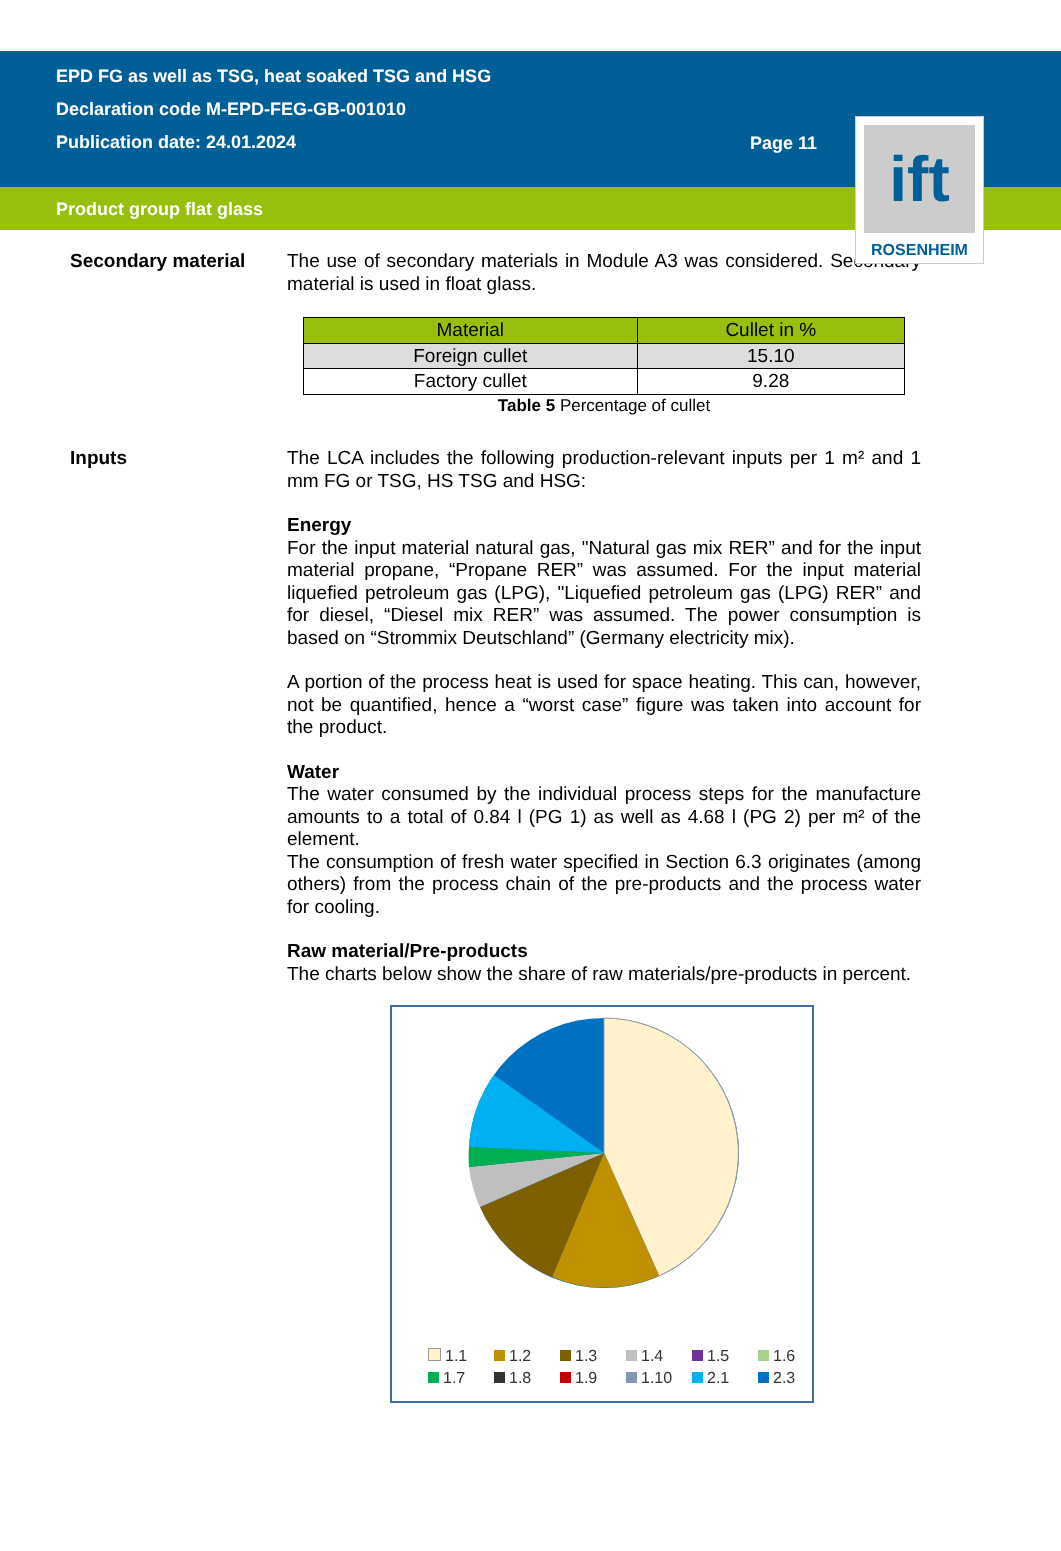EPD FG as well as TSG, heat soaked TSG and HSG
Declaration code M-EPD-FEG-GB-001010
Publication date: 24.01.2024
Page 11
Product group flat glass
ift
ROSENHEIM
Secondary material
The use of secondary materials in Module A3 was considered. Secondary material is used in float glass.
| Material | Cullet in % |
| --- | --- |
| Foreign cullet | 15.10 |
| Factory cullet | 9.28 |
Table 5 Percentage of cullet
Inputs
The LCA includes the following production-relevant inputs per 1 m² and 1 mm FG or TSG, HS TSG and HSG:
Energy
For the input material natural gas, "Natural gas mix RER” and for the input material propane, “Propane RER” was assumed. For the input material liquefied petroleum gas (LPG), "Liquefied petroleum gas (LPG) RER” and for diesel, “Diesel mix RER” was assumed. The power consumption is based on “Strommix Deutschland” (Germany electricity mix).
A portion of the process heat is used for space heating. This can, however, not be quantified, hence a “worst case” figure was taken into account for the product.
Water
The water consumed by the individual process steps for the manufacture amounts to a total of 0.84 l (PG 1) as well as 4.68 l (PG 2) per m² of the element.
The consumption of fresh water specified in Section 6.3 originates (among others) from the process chain of the pre-products and the process water for cooling.
Raw material/Pre-products
The charts below show the share of raw materials/pre-products in percent.
1.1
1.2
1.3
1.4
1.5
1.6
1.7
1.8
1.9
1.10
2.1
2.3